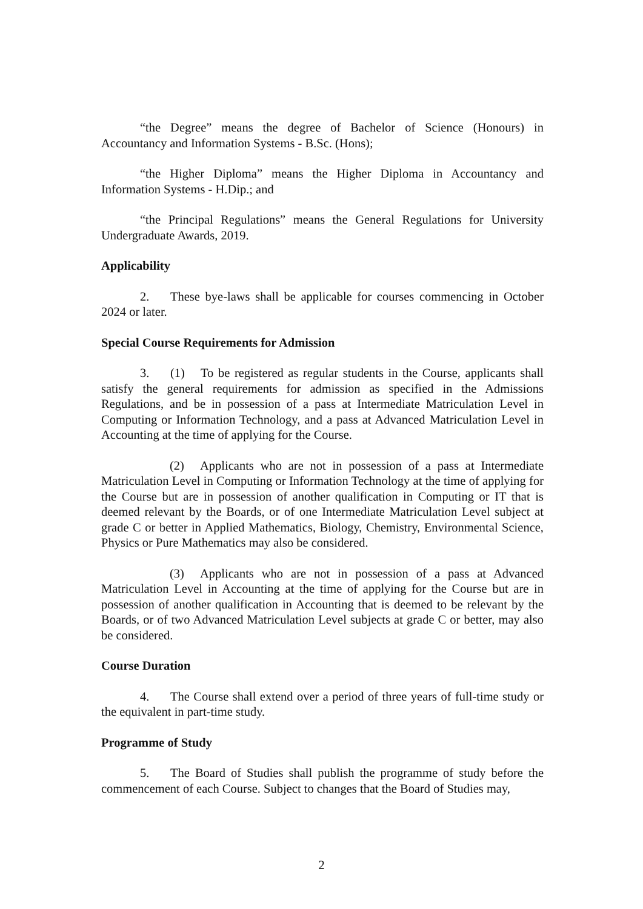“the Degree” means the degree of Bachelor of Science (Honours) in Accountancy and Information Systems - B.Sc. (Hons);
“the Higher Diploma” means the Higher Diploma in Accountancy and Information Systems - H.Dip.; and
“the Principal Regulations” means the General Regulations for University Undergraduate Awards, 2019.
Applicability
2. These bye-laws shall be applicable for courses commencing in October 2024 or later.
Special Course Requirements for Admission
3. (1) To be registered as regular students in the Course, applicants shall satisfy the general requirements for admission as specified in the Admissions Regulations, and be in possession of a pass at Intermediate Matriculation Level in Computing or Information Technology, and a pass at Advanced Matriculation Level in Accounting at the time of applying for the Course.
(2) Applicants who are not in possession of a pass at Intermediate Matriculation Level in Computing or Information Technology at the time of applying for the Course but are in possession of another qualification in Computing or IT that is deemed relevant by the Boards, or of one Intermediate Matriculation Level subject at grade C or better in Applied Mathematics, Biology, Chemistry, Environmental Science, Physics or Pure Mathematics may also be considered.
(3) Applicants who are not in possession of a pass at Advanced Matriculation Level in Accounting at the time of applying for the Course but are in possession of another qualification in Accounting that is deemed to be relevant by the Boards, or of two Advanced Matriculation Level subjects at grade C or better, may also be considered.
Course Duration
4. The Course shall extend over a period of three years of full-time study or the equivalent in part-time study.
Programme of Study
5. The Board of Studies shall publish the programme of study before the commencement of each Course. Subject to changes that the Board of Studies may,
2